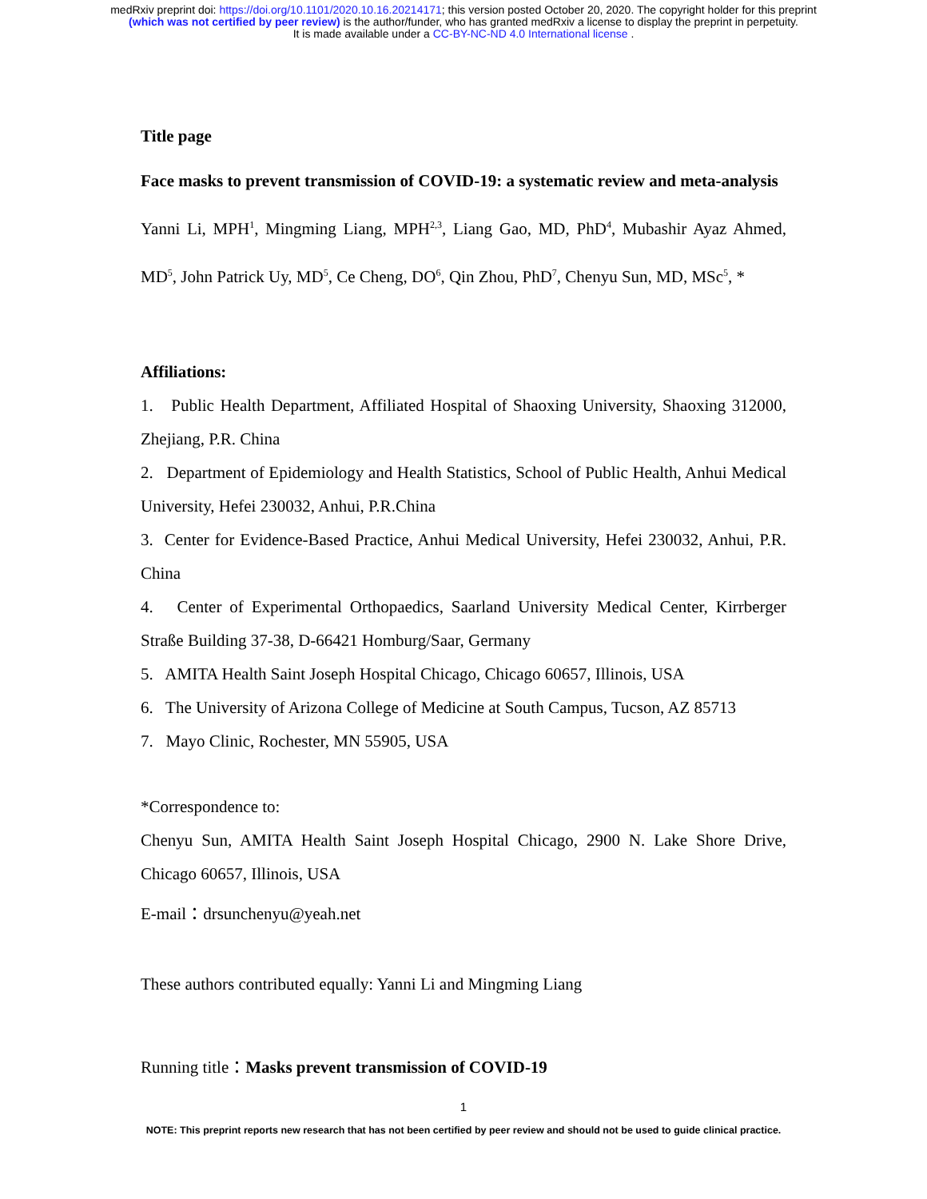medRxiv preprint doi: https://doi.org/10.1101/2020.10.16.20214171; this version posted October 20, 2020. The copyright holder for this preprint
(which was not certified by peer review) is the author/funder, who has granted medRxiv a license to display the preprint in perpetuity.
It is made available under a CC-BY-NC-ND 4.0 International license .
Title page
Face masks to prevent transmission of COVID-19: a systematic review and meta-analysis
Yanni Li, MPH<sup>1</sup>, Mingming Liang, MPH<sup>2,3</sup>, Liang Gao, MD, PhD<sup>4</sup>, Mubashir Ayaz Ahmed, MD<sup>5</sup>, John Patrick Uy, MD<sup>5</sup>, Ce Cheng, DO<sup>6</sup>, Qin Zhou, PhD<sup>7</sup>, Chenyu Sun, MD, MSc<sup>5</sup>, *
Affiliations:
1. Public Health Department, Affiliated Hospital of Shaoxing University, Shaoxing 312000, Zhejiang, P.R. China
2. Department of Epidemiology and Health Statistics, School of Public Health, Anhui Medical University, Hefei 230032, Anhui, P.R.China
3. Center for Evidence-Based Practice, Anhui Medical University, Hefei 230032, Anhui, P.R. China
4. Center of Experimental Orthopaedics, Saarland University Medical Center, Kirrberger Straße Building 37-38, D-66421 Homburg/Saar, Germany
5. AMITA Health Saint Joseph Hospital Chicago, Chicago 60657, Illinois, USA
6. The University of Arizona College of Medicine at South Campus, Tucson, AZ 85713
7. Mayo Clinic, Rochester, MN 55905, USA
*Correspondence to:
Chenyu Sun, AMITA Health Saint Joseph Hospital Chicago, 2900 N. Lake Shore Drive, Chicago 60657, Illinois, USA
E-mail：drsunchenyu@yeah.net
These authors contributed equally: Yanni Li and Mingming Liang
Running title：Masks prevent transmission of COVID-19
1
NOTE: This preprint reports new research that has not been certified by peer review and should not be used to guide clinical practice.